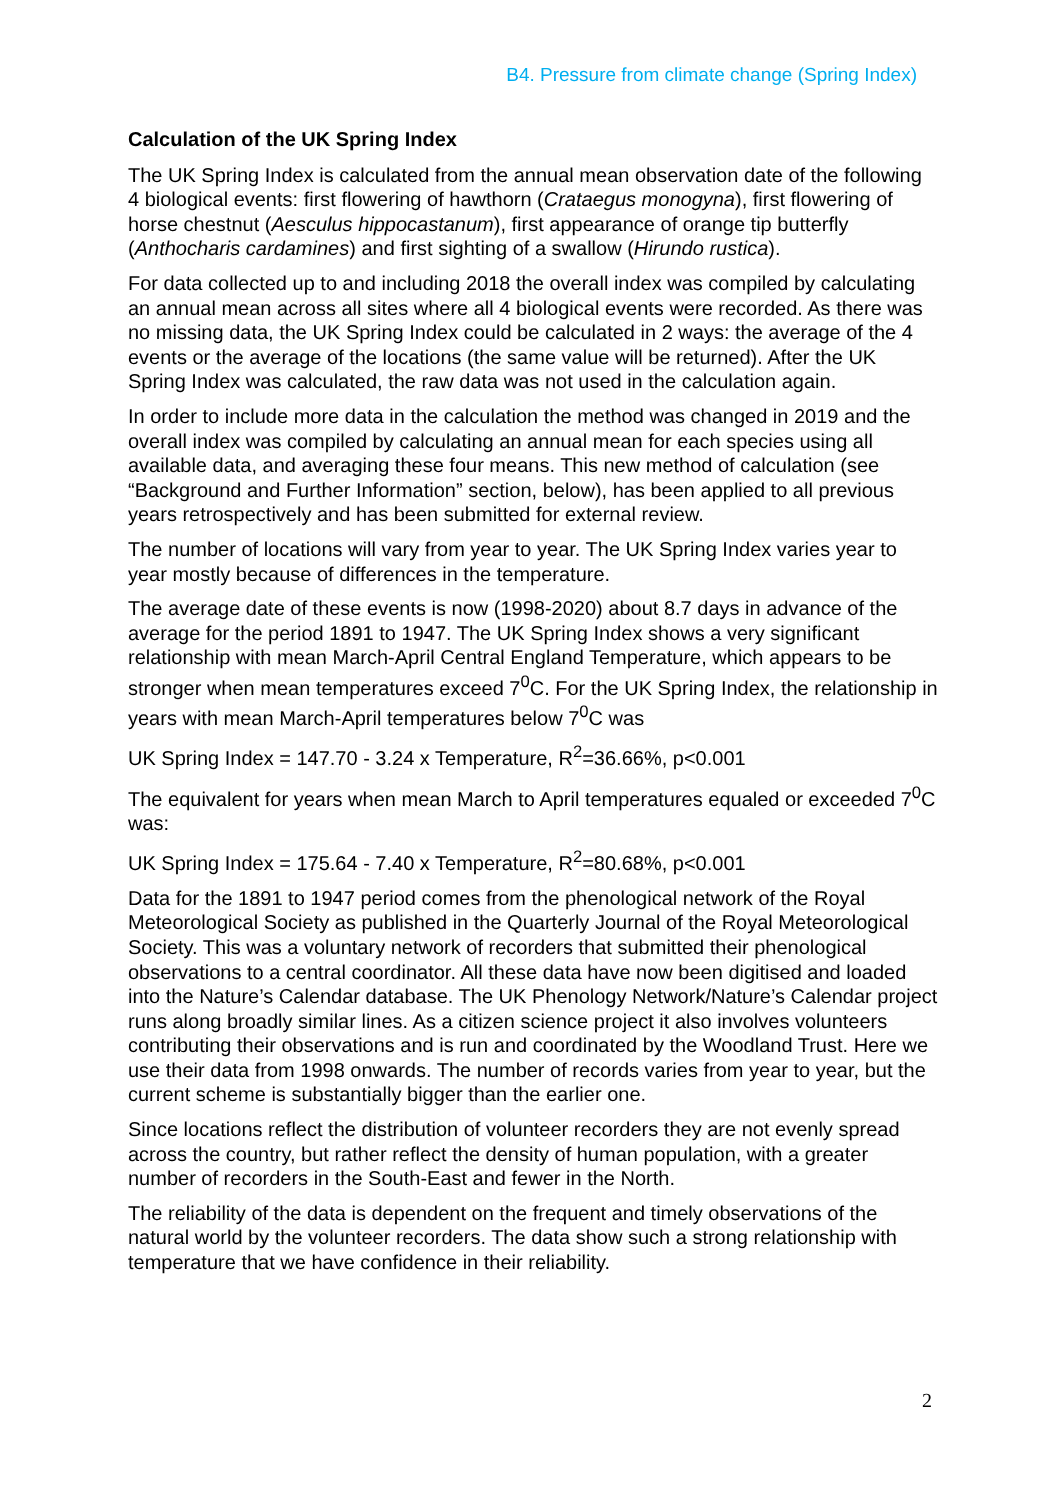B4. Pressure from climate change (Spring Index)
Calculation of the UK Spring Index
The UK Spring Index is calculated from the annual mean observation date of the following 4 biological events: first flowering of hawthorn (Crataegus monogyna), first flowering of horse chestnut (Aesculus hippocastanum), first appearance of orange tip butterfly (Anthocharis cardamines) and first sighting of a swallow (Hirundo rustica).
For data collected up to and including 2018 the overall index was compiled by calculating an annual mean across all sites where all 4 biological events were recorded. As there was no missing data, the UK Spring Index could be calculated in 2 ways: the average of the 4 events or the average of the locations (the same value will be returned). After the UK Spring Index was calculated, the raw data was not used in the calculation again.
In order to include more data in the calculation the method was changed in 2019 and the overall index was compiled by calculating an annual mean for each species using all available data, and averaging these four means. This new method of calculation (see “Background and Further Information” section, below), has been applied to all previous years retrospectively and has been submitted for external review.
The number of locations will vary from year to year. The UK Spring Index varies year to year mostly because of differences in the temperature.
The average date of these events is now (1998-2020) about 8.7 days in advance of the average for the period 1891 to 1947. The UK Spring Index shows a very significant relationship with mean March-April Central England Temperature, which appears to be stronger when mean temperatures exceed 7<sup>0</sup>C. For the UK Spring Index, the relationship in years with mean March-April temperatures below 7<sup>0</sup>C was
UK Spring Index = 147.70 - 3.24 x Temperature, R<sup>2</sup>=36.66%, p<0.001
The equivalent for years when mean March to April temperatures equaled or exceeded 7<sup>0</sup>C was:
UK Spring Index = 175.64 - 7.40 x Temperature, R<sup>2</sup>=80.68%, p<0.001
Data for the 1891 to 1947 period comes from the phenological network of the Royal Meteorological Society as published in the Quarterly Journal of the Royal Meteorological Society. This was a voluntary network of recorders that submitted their phenological observations to a central coordinator. All these data have now been digitised and loaded into the Nature’s Calendar database. The UK Phenology Network/Nature’s Calendar project runs along broadly similar lines. As a citizen science project it also involves volunteers contributing their observations and is run and coordinated by the Woodland Trust. Here we use their data from 1998 onwards. The number of records varies from year to year, but the current scheme is substantially bigger than the earlier one.
Since locations reflect the distribution of volunteer recorders they are not evenly spread across the country, but rather reflect the density of human population, with a greater number of recorders in the South-East and fewer in the North.
The reliability of the data is dependent on the frequent and timely observations of the natural world by the volunteer recorders. The data show such a strong relationship with temperature that we have confidence in their reliability.
2